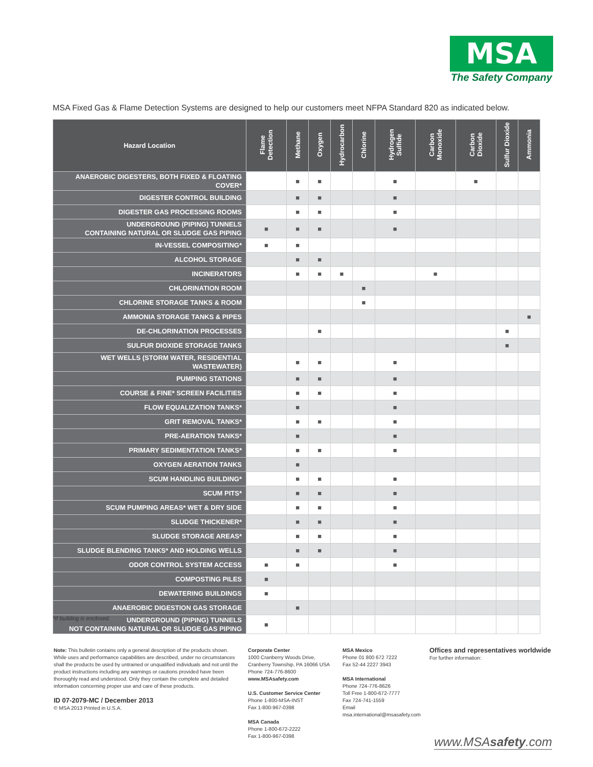MSA
The Safety Company
MSA Fixed Gas & Flame Detection Systems are designed to help our customers meet NFPA Standard 820 as indicated below.
| Hazard Location | Flame Detection | Methane | Oxygen | Hydrocarbon | Chlorine | Hydrogen Sulfide | Carbon Monoxide | Carbon Dioxide | Sulfur Dioxide | Ammonia |
| --- | --- | --- | --- | --- | --- | --- | --- | --- | --- | --- |
| ANAEROBIC DIGESTERS, BOTH FIXED & FLOATING COVER* | | ■ | ■ | | | ■ | | ■ | | |
| DIGESTER CONTROL BUILDING | | ■ | ■ | | | ■ | | | | |
| DIGESTER GAS PROCESSING ROOMS | | ■ | ■ | | | ■ | | | | |
| UNDERGROUND (PIPING) TUNNELS CONTAINING NATURAL OR SLUDGE GAS PIPING | ■ | ■ | ■ | | | ■ | | | | |
| IN-VESSEL COMPOSITING* | ■ | ■ | | | | | | | | |
| ALCOHOL STORAGE | | ■ | ■ | | | | | | | |
| INCINERATORS | | ■ | ■ | ■ | | | ■ | | | |
| CHLORINATION ROOM | | | | | ■ | | | | | |
| CHLORINE STORAGE TANKS & ROOM | | | | | ■ | | | | | |
| AMMONIA STORAGE TANKS & PIPES | | | | | | | | | | ■ |
| DE-CHLORINATION PROCESSES | | | ■ | | | | | | ■ | |
| SULFUR DIOXIDE STORAGE TANKS | | | | | | | | | ■ | |
| WET WELLS (STORM WATER, RESIDENTIAL WASTEWATER) | | ■ | ■ | | | ■ | | | | |
| PUMPING STATIONS | | ■ | ■ | | | ■ | | | | |
| COURSE & FINE* SCREEN FACILITIES | | ■ | ■ | | | ■ | | | | |
| FLOW EQUALIZATION TANKS* | | ■ | | | | ■ | | | | |
| GRIT REMOVAL TANKS* | | ■ | ■ | | | ■ | | | | |
| PRE-AERATION TANKS* | | ■ | | | | ■ | | | | |
| PRIMARY SEDIMENTATION TANKS* | | ■ | ■ | | | ■ | | | | |
| OXYGEN AERATION TANKS | | ■ | | | | | | | | |
| SCUM HANDLING BUILDING* | | ■ | ■ | | | ■ | | | | |
| SCUM PITS* | | ■ | ■ | | | ■ | | | | |
| SCUM PUMPING AREAS* WET & DRY SIDE | | ■ | ■ | | | ■ | | | | |
| SLUDGE THICKENER* | | ■ | ■ | | | ■ | | | | |
| SLUDGE STORAGE AREAS* | | ■ | ■ | | | ■ | | | | |
| SLUDGE BLENDING TANKS* AND HOLDING WELLS | | ■ | ■ | | | ■ | | | | |
| ODOR CONTROL SYSTEM ACCESS | ■ | ■ | | | | ■ | | | | |
| COMPOSTING PILES | ■ | | | | | | | | | |
| DEWATERING BUILDINGS | ■ | | | | | | | | | |
| ANAEROBIC DIGESTION GAS STORAGE | | ■ | | | | | | | | |
| UNDERGROUND (PIPING) TUNNELS NOT CONTAINING NATURAL OR SLUDGE GAS PIPING | ■ | | | | | | | | | |
*If building is enclosed.
Note: This bulletin contains only a general description of the products shown. While uses and performance capabilities are described, under no circumstances shall the products be used by untrained or unqualified individuals and not until the product instructions including any warnings or cautions provided have been thoroughly read and understood. Only they contain the complete and detailed information concerning proper use and care of these products.
ID 07-2079-MC / December 2013
© MSA 2013 Printed in U.S.A.
Corporate Center
1000 Cranberry Woods Drive,
Cranberry Township, PA 16066 USA
Phone 724-776-8600
www.MSAsafety.com
U.S. Customer Service Center
Phone 1-800-MSA-INST
Fax 1-800-967-0398
MSA Canada
Phone 1-800-672-2222
Fax 1-800-967-0398
MSA Mexico
Phone 01 800 672 7222
Fax 52-44 2227 3943
MSA International
Phone 724-776-8626
Toll Free 1-800-672-7777
Fax 724-741-1559
Email msa.international@msasafety.com
Offices and representatives worldwide
For further information:
www.MSAsafety.com